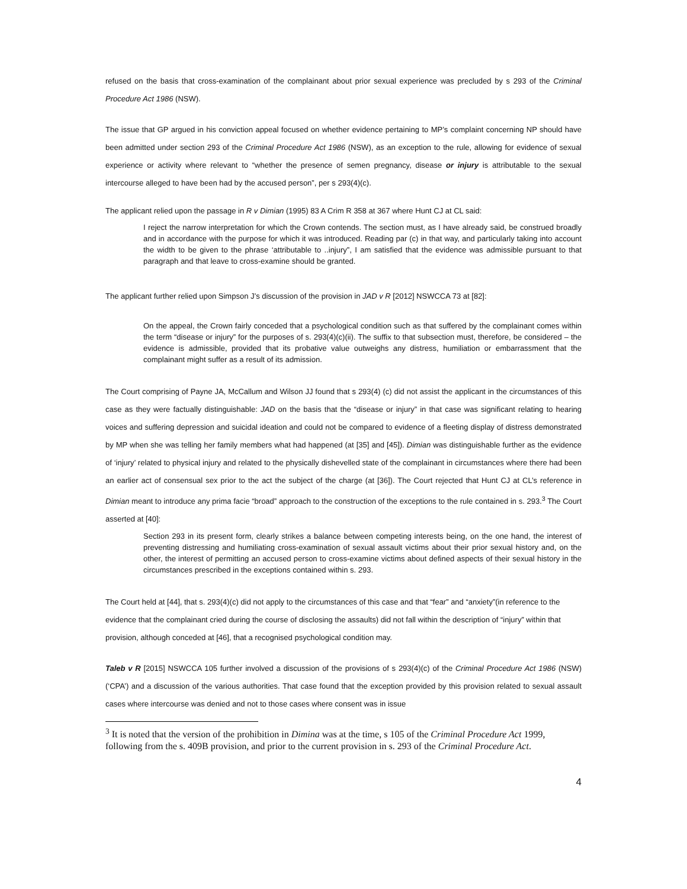refused on the basis that cross-examination of the complainant about prior sexual experience was precluded by s 293 of the Criminal Procedure Act 1986 (NSW).
The issue that GP argued in his conviction appeal focused on whether evidence pertaining to MP’s complaint concerning NP should have been admitted under section 293 of the Criminal Procedure Act 1986 (NSW), as an exception to the rule, allowing for evidence of sexual experience or activity where relevant to “whether the presence of semen pregnancy, disease or injury is attributable to the sexual intercourse alleged to have been had by the accused person”, per s 293(4)(c).
The applicant relied upon the passage in R v Dimian (1995) 83 A Crim R 358 at 367 where Hunt CJ at CL said:
I reject the narrow interpretation for which the Crown contends. The section must, as I have already said, be construed broadly and in accordance with the purpose for which it was introduced. Reading par (c) in that way, and particularly taking into account the width to be given to the phrase ‘attributable to ..injury”, I am satisfied that the evidence was admissible pursuant to that paragraph and that leave to cross-examine should be granted.
The applicant further relied upon Simpson J’s discussion of the provision in JAD v R [2012] NSWCCA 73 at [82]:
On the appeal, the Crown fairly conceded that a psychological condition such as that suffered by the complainant comes within the term “disease or injury” for the purposes of s. 293(4)(c)(ii). The suffix to that subsection must, therefore, be considered – the evidence is admissible, provided that its probative value outweighs any distress, humiliation or embarrassment that the complainant might suffer as a result of its admission.
The Court comprising of Payne JA, McCallum and Wilson JJ found that s 293(4) (c) did not assist the applicant in the circumstances of this case as they were factually distinguishable: JAD on the basis that the “disease or injury” in that case was significant relating to hearing voices and suffering depression and suicidal ideation and could not be compared to evidence of a fleeting display of distress demonstrated by MP when she was telling her family members what had happened (at [35] and [45]). Dimian was distinguishable further as the evidence of ‘injury’ related to physical injury and related to the physically dishevelled state of the complainant in circumstances where there had been an earlier act of consensual sex prior to the act the subject of the charge (at [36]). The Court rejected that Hunt CJ at CL’s reference in Dimian meant to introduce any prima facie “broad” approach to the construction of the exceptions to the rule contained in s. 293.<sup>3</sup> The Court asserted at [40]:
Section 293 in its present form, clearly strikes a balance between competing interests being, on the one hand, the interest of preventing distressing and humiliating cross-examination of sexual assault victims about their prior sexual history and, on the other, the interest of permitting an accused person to cross-examine victims about defined aspects of their sexual history in the circumstances prescribed in the exceptions contained within s. 293.
The Court held at [44], that s. 293(4)(c) did not apply to the circumstances of this case and that “fear” and “anxiety”(in reference to the evidence that the complainant cried during the course of disclosing the assaults) did not fall within the description of “injury” within that provision, although conceded at [46], that a recognised psychological condition may.
Taleb v R [2015] NSWCCA 105 further involved a discussion of the provisions of s 293(4)(c) of the Criminal Procedure Act 1986 (NSW) (‘CPA’) and a discussion of the various authorities. That case found that the exception provided by this provision related to sexual assault cases where intercourse was denied and not to those cases where consent was in issue
<sup>3</sup> It is noted that the version of the prohibition in Dimina was at the time, s 105 of the Criminal Procedure Act 1999, following from the s. 409B provision, and prior to the current provision in s. 293 of the Criminal Procedure Act.
4